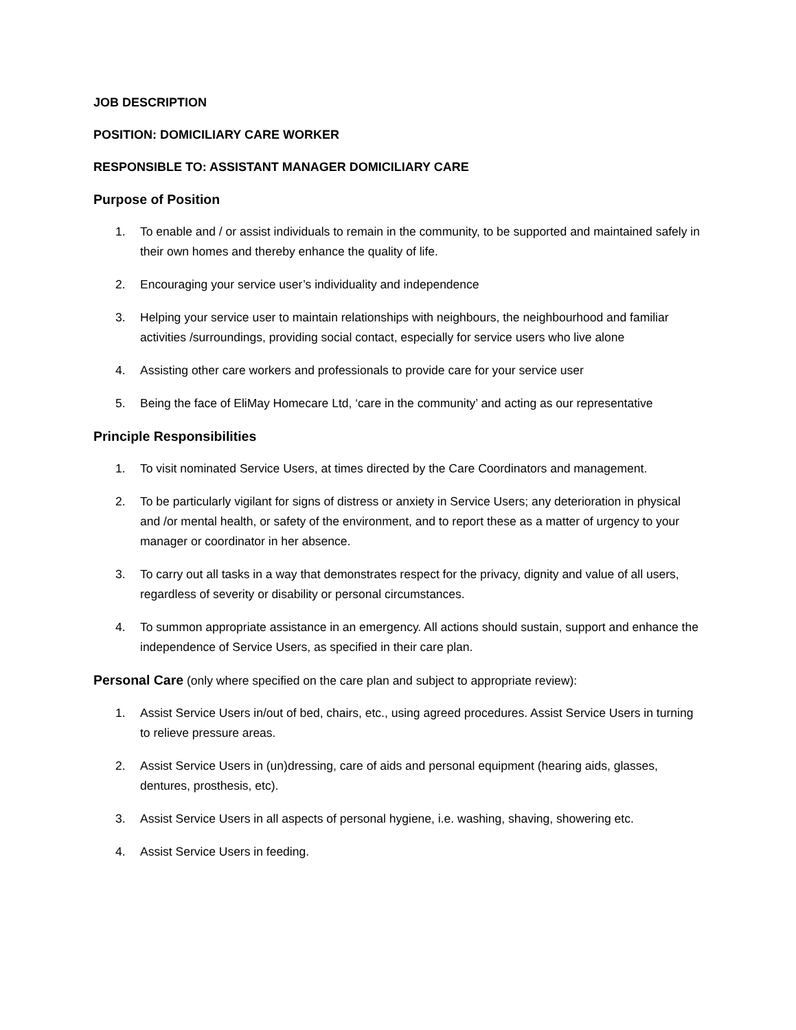JOB DESCRIPTION
POSITION: DOMICILIARY CARE WORKER
RESPONSIBLE TO: ASSISTANT MANAGER DOMICILIARY CARE
Purpose of Position
1. To enable and / or assist individuals to remain in the community, to be supported and maintained safely in their own homes and thereby enhance the quality of life.
2. Encouraging your service user’s individuality and independence
3. Helping your service user to maintain relationships with neighbours, the neighbourhood and familiar activities /surroundings, providing social contact, especially for service users who live alone
4. Assisting other care workers and professionals to provide care for your service user
5. Being the face of EliMay Homecare Ltd, ‘care in the community’ and acting as our representative
Principle Responsibilities
1. To visit nominated Service Users, at times directed by the Care Coordinators and management.
2. To be particularly vigilant for signs of distress or anxiety in Service Users; any deterioration in physical and /or mental health, or safety of the environment, and to report these as a matter of urgency to your manager or coordinator in her absence.
3. To carry out all tasks in a way that demonstrates respect for the privacy, dignity and value of all users, regardless of severity or disability or personal circumstances.
4. To summon appropriate assistance in an emergency. All actions should sustain, support and enhance the independence of Service Users, as specified in their care plan.
Personal Care (only where specified on the care plan and subject to appropriate review):
1. Assist Service Users in/out of bed, chairs, etc., using agreed procedures. Assist Service Users in turning to relieve pressure areas.
2. Assist Service Users in (un)dressing, care of aids and personal equipment (hearing aids, glasses, dentures, prosthesis, etc).
3. Assist Service Users in all aspects of personal hygiene, i.e. washing, shaving, showering etc.
4. Assist Service Users in feeding.